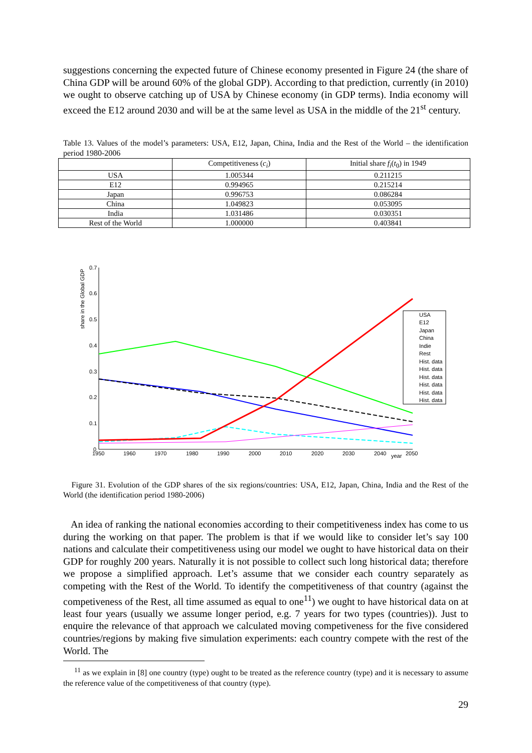suggestions concerning the expected future of Chinese economy presented in Figure 24 (the share of China GDP will be around 60% of the global GDP). According to that prediction, currently (in 2010) we ought to observe catching up of USA by Chinese economy (in GDP terms). India economy will exceed the E12 around 2030 and will be at the same level as USA in the middle of the 21<sup>st</sup> century.
Table 13. Values of the model’s parameters: USA, E12, Japan, China, India and the Rest of the World – the identification period 1980-2006
| | Competitiveness ( c<sub>i</sub> ) | Initial share f<sub>i</sub> ( t<sub>0</sub>) in 1949 |
| --- | --- | --- |
| USA | 1.005344 | 0.211215 |
| E12 | 0.994965 | 0.215214 |
| Japan | 0.996753 | 0.086284 |
| China | 1.049823 | 0.053095 |
| India | 1.031486 | 0.030351 |
| Rest of the World | 1.000000 | 0.403841 |
share in the Global GDP
0.7
0.6
0.5
0.4
0.3
0.2
0.1
0
1950
1960
1970
1980
1990
2000
2010
2020
2030
2040
year
2050
USA
E12
Japan
China
Indie
Rest
Hist. data
Hist. data
Hist. data
Hist. data
Hist. data
Hist. data
Figure 31. Evolution of the GDP shares of the six regions/countries: USA, E12, Japan, China, India and the Rest of the World (the identification period 1980-2006)
An idea of ranking the national economies according to their competitiveness index has come to us during the working on that paper. The problem is that if we would like to consider let’s say 100 nations and calculate their competitiveness using our model we ought to have historical data on their GDP for roughly 200 years. Naturally it is not possible to collect such long historical data; therefore we propose a simplified approach. Let’s assume that we consider each country separately as competing with the Rest of the World. To identify the competitiveness of that country (against the competiveness of the Rest, all time assumed as equal to one<sup>11</sup>) we ought to have historical data on at least four years (usually we assume longer period, e.g. 7 years for two types (countries)). Just to enquire the relevance of that approach we calculated moving competiveness for the five considered countries/regions by making five simulation experiments: each country compete with the rest of the World. The
<sup>11</sup> as we explain in [8] one country (type) ought to be treated as the reference country (type) and it is necessary to assume the reference value of the competitiveness of that country (type).
29